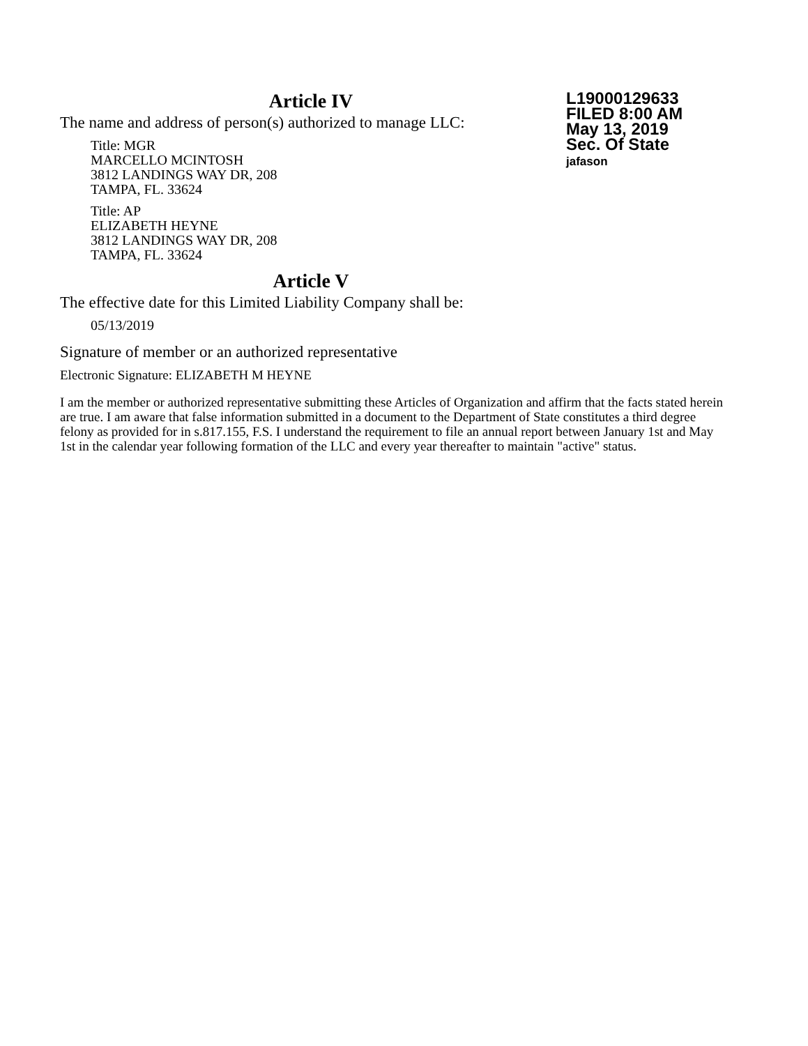L19000129633
FILED 8:00 AM
May 13, 2019
Sec. Of State
jafason
Article IV
The name and address of person(s) authorized to manage LLC:
Title: MGR
MARCELLO MCINTOSH
3812 LANDINGS WAY DR, 208
TAMPA, FL. 33624
Title: AP
ELIZABETH HEYNE
3812 LANDINGS WAY DR, 208
TAMPA, FL. 33624
Article V
The effective date for this Limited Liability Company shall be:
05/13/2019
Signature of member or an authorized representative
Electronic Signature: ELIZABETH M HEYNE
I am the member or authorized representative submitting these Articles of Organization and affirm that the facts stated herein are true. I am aware that false information submitted in a document to the Department of State constitutes a third degree felony as provided for in s.817.155, F.S. I understand the requirement to file an annual report between January 1st and May 1st in the calendar year following formation of the LLC and every year thereafter to maintain "active" status.